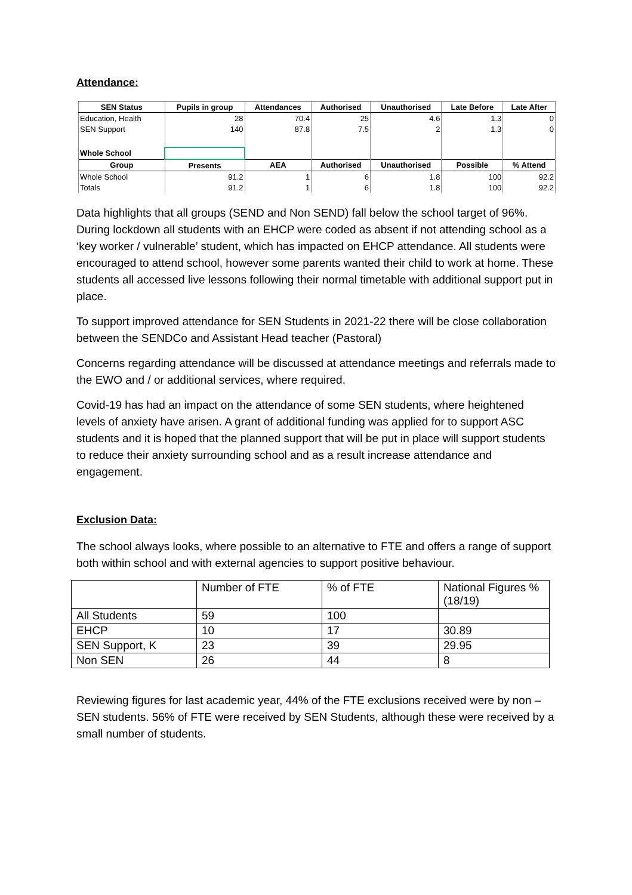Attendance:
| SEN Status | Pupils in group | Attendances | Authorised | Unauthorised | Late Before | Late After |
| --- | --- | --- | --- | --- | --- | --- |
| Education, Health | 28 | 70.4 | 25 | 4.6 | 1.3 | 0 |
| SEN Support | 140 | 87.8 | 7.5 | 2 | 1.3 | 0 |
| Whole School | | | | | | |
| Group | Presents | AEA | Authorised | Unauthorised | Possible | % Attend |
| Whole School | 91.2 | 1 | 6 | 1.8 | 100 | 92.2 |
| Totals | 91.2 | 1 | 6 | 1.8 | 100 | 92.2 |
Data highlights that all groups (SEND and Non SEND) fall below the school target of 96%. During lockdown all students with an EHCP were coded as absent if not attending school as a ‘key worker / vulnerable’ student, which has impacted on EHCP attendance. All students were encouraged to attend school, however some parents wanted their child to work at home. These students all accessed live lessons following their normal timetable with additional support put in place.
To support improved attendance for SEN Students in 2021-22 there will be close collaboration between the SENDCo and Assistant Head teacher (Pastoral)
Concerns regarding attendance will be discussed at attendance meetings and referrals made to the EWO and / or additional services, where required.
Covid-19 has had an impact on the attendance of some SEN students, where heightened levels of anxiety have arisen. A grant of additional funding was applied for to support ASC students and it is hoped that the planned support that will be put in place will support students to reduce their anxiety surrounding school and as a result increase attendance and engagement.
Exclusion Data:
The school always looks, where possible to an alternative to FTE and offers a range of support both within school and with external agencies to support positive behaviour.
| | Number of FTE | % of FTE | National Figures % (18/19) |
| All Students | 59 | 100 | |
| EHCP | 10 | 17 | 30.89 |
| SEN Support, K | 23 | 39 | 29.95 |
| Non SEN | 26 | 44 | 8 |
Reviewing figures for last academic year, 44% of the FTE exclusions received were by non – SEN students. 56% of FTE were received by SEN Students, although these were received by a small number of students.